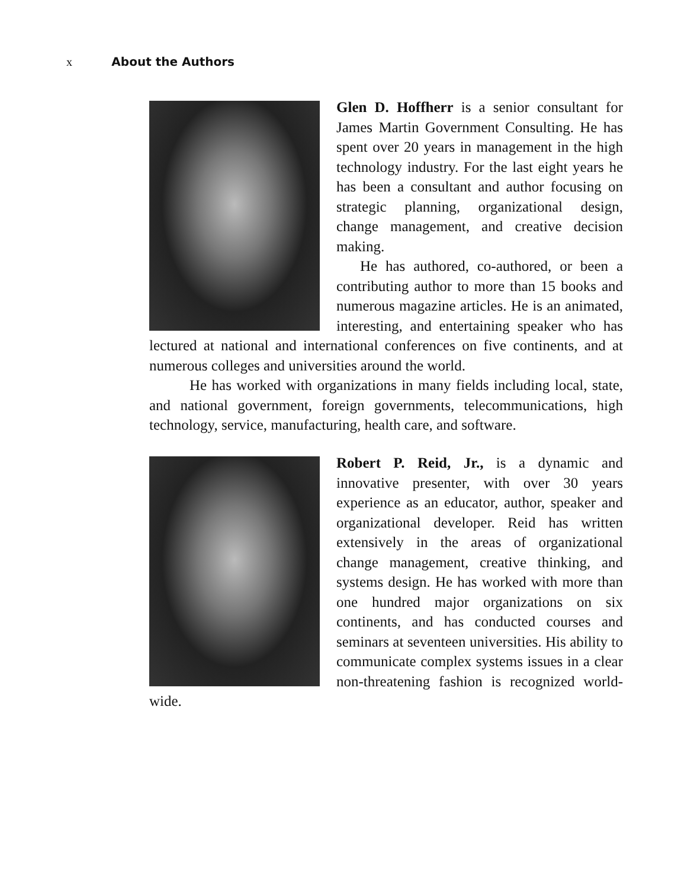x About the Authors
Glen D. Hoffherr is a senior consultant for James Martin Government Consulting. He has spent over 20 years in management in the high technology industry. For the last eight years he has been a consultant and author focusing on strategic planning, organizational design, change management, and creative decision making.
He has authored, co-authored, or been a contributing author to more than 15 books and numerous magazine articles. He is an animated, interesting, and entertaining speaker who has lectured at national and international conferences on five continents, and at numerous colleges and universities around the world.
He has worked with organizations in many fields including local, state, and national government, foreign governments, telecommunications, high technology, service, manufacturing, health care, and software.
Robert P. Reid, Jr., is a dynamic and innovative presenter, with over 30 years experience as an educator, author, speaker and organizational developer. Reid has written extensively in the areas of organizational change management, creative thinking, and systems design. He has worked with more than one hundred major organizations on six continents, and has conducted courses and seminars at seventeen universities. His ability to communicate complex systems issues in a clear non-threatening fashion is recognized world-wide.